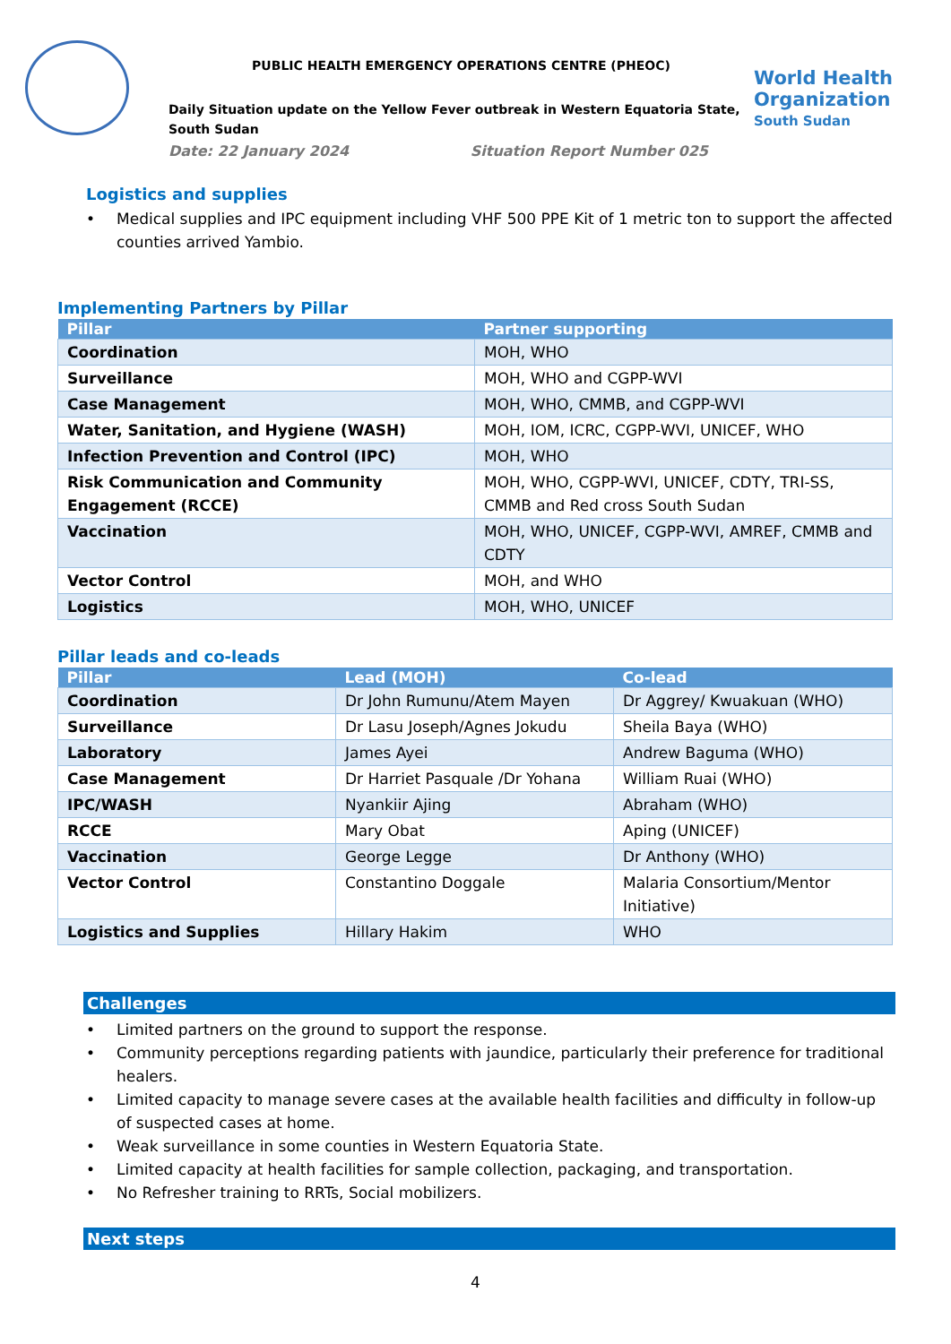PUBLIC HEALTH EMERGENCY OPERATIONS CENTRE (PHEOC)
Daily Situation update on the Yellow Fever outbreak in Western Equatoria State, South Sudan
Date: 22 January 2024 Situation Report Number 025
World Health Organization
South Sudan
Logistics and supplies
• Medical supplies and IPC equipment including VHF 500 PPE Kit of 1 metric ton to support the affected counties arrived Yambio.
Implementing Partners by Pillar
| Pillar | Partner supporting |
| --- | --- |
| Coordination | MOH, WHO |
| Surveillance | MOH, WHO and CGPP-WVI |
| Case Management | MOH, WHO, CMMB, and CGPP-WVI |
| Water, Sanitation, and Hygiene (WASH) | MOH, IOM, ICRC, CGPP-WVI, UNICEF, WHO |
| Infection Prevention and Control (IPC) | MOH, WHO |
| Risk Communication and Community Engagement (RCCE) | MOH, WHO, CGPP-WVI, UNICEF, CDTY, TRI-SS, CMMB and Red cross South Sudan |
| Vaccination | MOH, WHO, UNICEF, CGPP-WVI, AMREF, CMMB and CDTY |
| Vector Control | MOH, and WHO |
| Logistics | MOH, WHO, UNICEF |
Pillar leads and co-leads
| Pillar | Lead (MOH) | Co-lead |
| --- | --- | --- |
| Coordination | Dr John Rumunu/Atem Mayen | Dr Aggrey/ Kwuakuan (WHO) |
| Surveillance | Dr Lasu Joseph/Agnes Jokudu | Sheila Baya (WHO) |
| Laboratory | James Ayei | Andrew Baguma (WHO) |
| Case Management | Dr Harriet Pasquale /Dr Yohana | William Ruai (WHO) |
| IPC/WASH | Nyankiir Ajing | Abraham (WHO) |
| RCCE | Mary Obat | Aping (UNICEF) |
| Vaccination | George Legge | Dr Anthony (WHO) |
| Vector Control | Constantino Doggale | Malaria Consortium/Mentor Initiative) |
| Logistics and Supplies | Hillary Hakim | WHO |
Challenges
• Limited partners on the ground to support the response.
• Community perceptions regarding patients with jaundice, particularly their preference for traditional healers.
• Limited capacity to manage severe cases at the available health facilities and difficulty in follow-up of suspected cases at home.
• Weak surveillance in some counties in Western Equatoria State.
• Limited capacity at health facilities for sample collection, packaging, and transportation.
• No Refresher training to RRTs, Social mobilizers.
Next steps
4